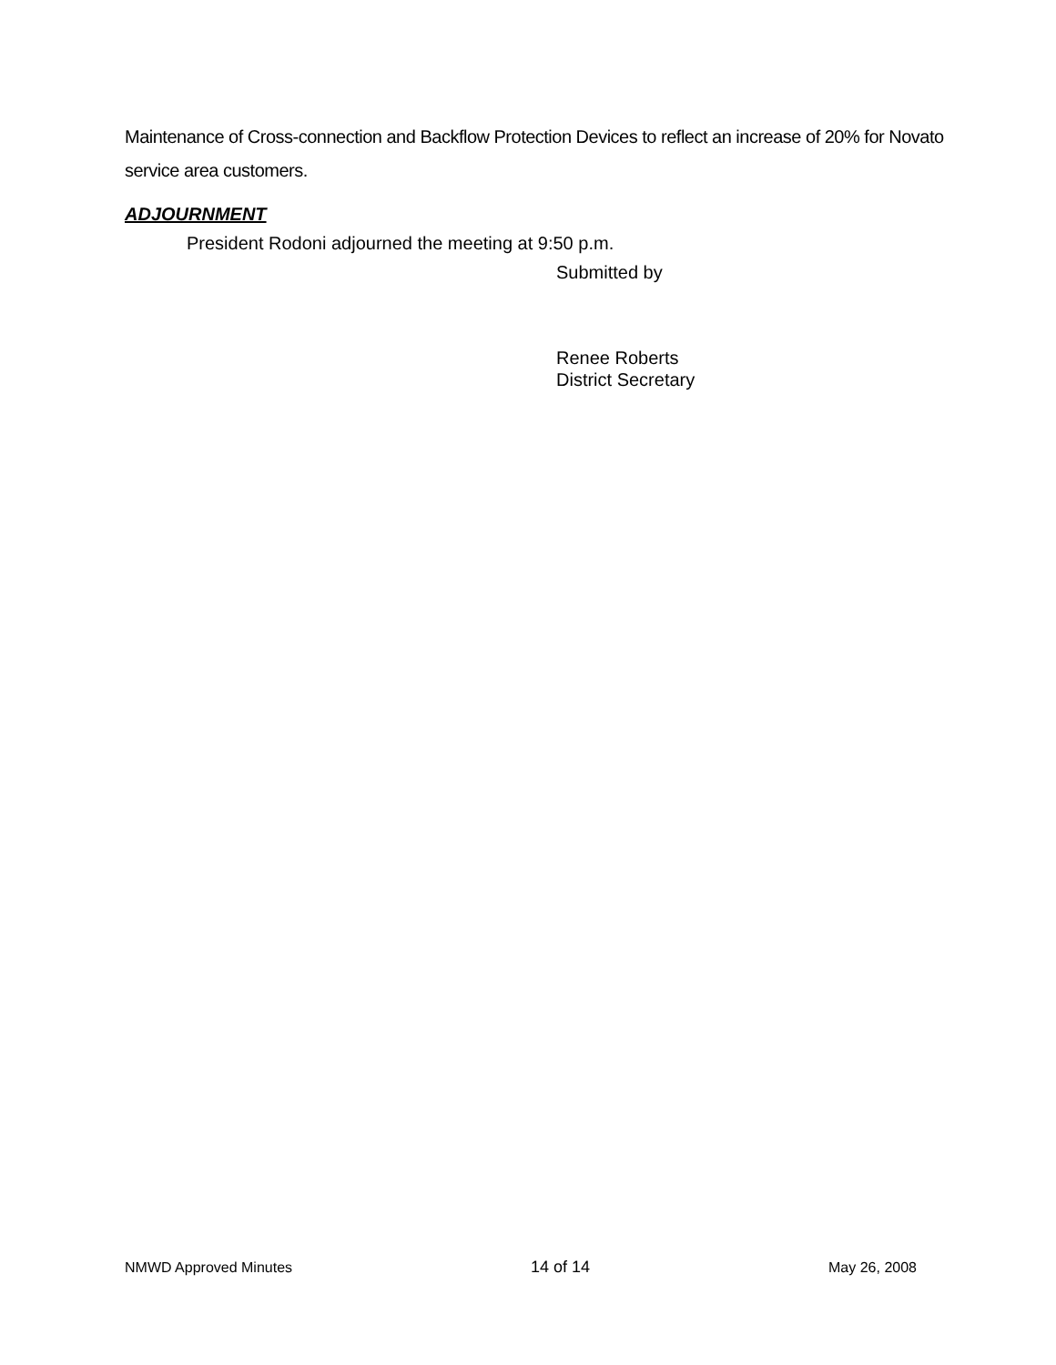Maintenance of Cross-connection and Backflow Protection Devices to reflect an increase of 20% for Novato service area customers.
ADJOURNMENT
President Rodoni adjourned the meeting at 9:50 p.m.
Submitted by
Renee Roberts
District Secretary
NMWD Approved Minutes 14 of 14 May 26, 2008